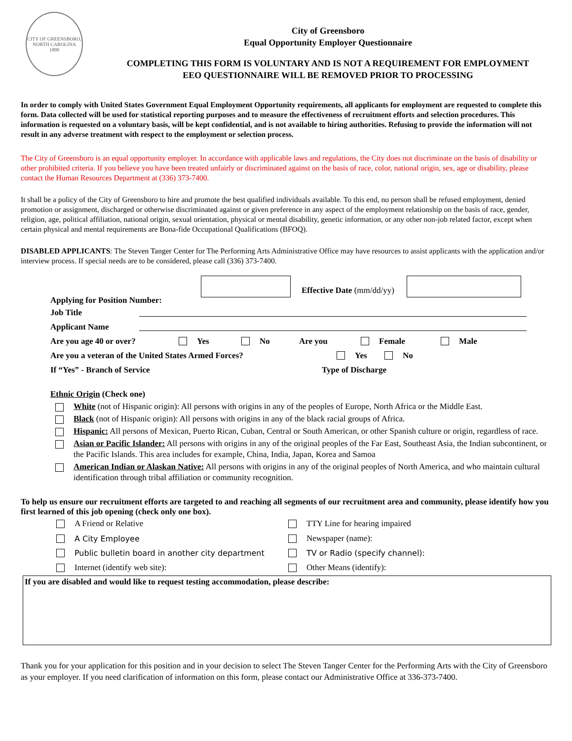CITY OF GREENSBORO, NORTH CAROLINA
1808
City of Greensboro
Equal Opportunity Employer Questionnaire
COMPLETING THIS FORM IS VOLUNTARY AND IS NOT A REQUIREMENT FOR EMPLOYMENT
EEO QUESTIONNAIRE WILL BE REMOVED PRIOR TO PROCESSING
In order to comply with United States Government Equal Employment Opportunity requirements, all applicants for employment are requested to complete this form. Data collected will be used for statistical reporting purposes and to measure the effectiveness of recruitment efforts and selection procedures. This information is requested on a voluntary basis, will be kept confidential, and is not available to hiring authorities. Refusing to provide the information will not result in any adverse treatment with respect to the employment or selection process.
The City of Greensboro is an equal opportunity employer. In accordance with applicable laws and regulations, the City does not discriminate on the basis of disability or other prohibited criteria. If you believe you have been treated unfairly or discriminated against on the basis of race, color, national origin, sex, age or disability, please contact the Human Resources Department at (336) 373-7400.
It shall be a policy of the City of Greensboro to hire and promote the best qualified individuals available. To this end, no person shall be refused employment, denied promotion or assignment, discharged or otherwise discriminated against or given preference in any aspect of the employment relationship on the basis of race, gender, religion, age, political affiliation, national origin, sexual orientation, physical or mental disability, genetic information, or any other non-job related factor, except when certain physical and mental requirements are Bona-fide Occupational Qualifications (BFOQ).
DISABLED APPLICANTS: The Steven Tanger Center for The Performing Arts Administrative Office may have resources to assist applicants with the application and/or interview process. If special needs are to be considered, please call (336) 373-7400.
Applying for Position Number: Effective Date (mm/dd/yy)
Job Title
Applicant Name
Are you age 40 or over? Yes No Are you Female Male
Are you a veteran of the United States Armed Forces? Yes No
If “Yes” - Branch of Service Type of Discharge
Ethnic Origin (Check one)
White (not of Hispanic origin): All persons with origins in any of the peoples of Europe, North Africa or the Middle East.
Black (not of Hispanic origin): All persons with origins in any of the black racial groups of Africa.
Hispanic: All persons of Mexican, Puerto Rican, Cuban, Central or South American, or other Spanish culture or origin, regardless of race.
Asian or Pacific Islander: All persons with origins in any of the original peoples of the Far East, Southeast Asia, the Indian subcontinent, or the Pacific Islands. This area includes for example, China, India, Japan, Korea and Samoa
American Indian or Alaskan Native: All persons with origins in any of the original peoples of North America, and who maintain cultural identification through tribal affiliation or community recognition.
To help us ensure our recruitment efforts are targeted to and reaching all segments of our recruitment area and community, please identify how you first learned of this job opening (check only one box).
A Friend or Relative
TTY Line for hearing impaired
A City Employee
Newspaper (name):
Public bulletin board in another city department
TV or Radio (specify channel):
Internet (identify web site):
Other Means (identify):
If you are disabled and would like to request testing accommodation, please describe:
Thank you for your application for this position and in your decision to select The Steven Tanger Center for the Performing Arts with the City of Greensboro as your employer. If you need clarification of information on this form, please contact our Administrative Office at 336-373-7400.